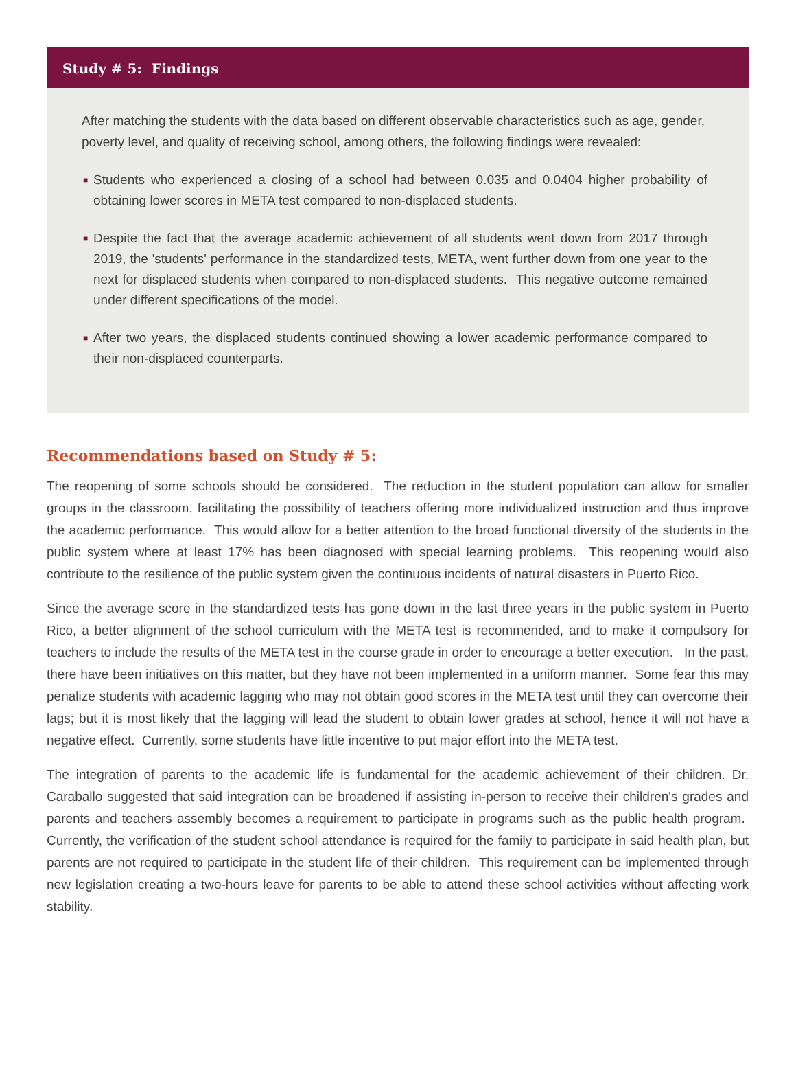Study # 5: Findings
After matching the students with the data based on different observable characteristics such as age, gender, poverty level, and quality of receiving school, among others, the following findings were revealed:
■ Students who experienced a closing of a school had between 0.035 and 0.0404 higher probability of obtaining lower scores in META test compared to non-displaced students.
■ Despite the fact that the average academic achievement of all students went down from 2017 through 2019, the 'students' performance in the standardized tests, META, went further down from one year to the next for displaced students when compared to non-displaced students. This negative outcome remained under different specifications of the model.
■ After two years, the displaced students continued showing a lower academic performance compared to their non-displaced counterparts.
Recommendations based on Study # 5:
The reopening of some schools should be considered. The reduction in the student population can allow for smaller groups in the classroom, facilitating the possibility of teachers offering more individualized instruction and thus improve the academic performance. This would allow for a better attention to the broad functional diversity of the students in the public system where at least 17% has been diagnosed with special learning problems. This reopening would also contribute to the resilience of the public system given the continuous incidents of natural disasters in Puerto Rico.
Since the average score in the standardized tests has gone down in the last three years in the public system in Puerto Rico, a better alignment of the school curriculum with the META test is recommended, and to make it compulsory for teachers to include the results of the META test in the course grade in order to encourage a better execution. In the past, there have been initiatives on this matter, but they have not been implemented in a uniform manner. Some fear this may penalize students with academic lagging who may not obtain good scores in the META test until they can overcome their lags; but it is most likely that the lagging will lead the student to obtain lower grades at school, hence it will not have a negative effect. Currently, some students have little incentive to put major effort into the META test.
The integration of parents to the academic life is fundamental for the academic achievement of their children. Dr. Caraballo suggested that said integration can be broadened if assisting in-person to receive their children's grades and parents and teachers assembly becomes a requirement to participate in programs such as the public health program. Currently, the verification of the student school attendance is required for the family to participate in said health plan, but parents are not required to participate in the student life of their children. This requirement can be implemented through new legislation creating a two-hours leave for parents to be able to attend these school activities without affecting work stability.